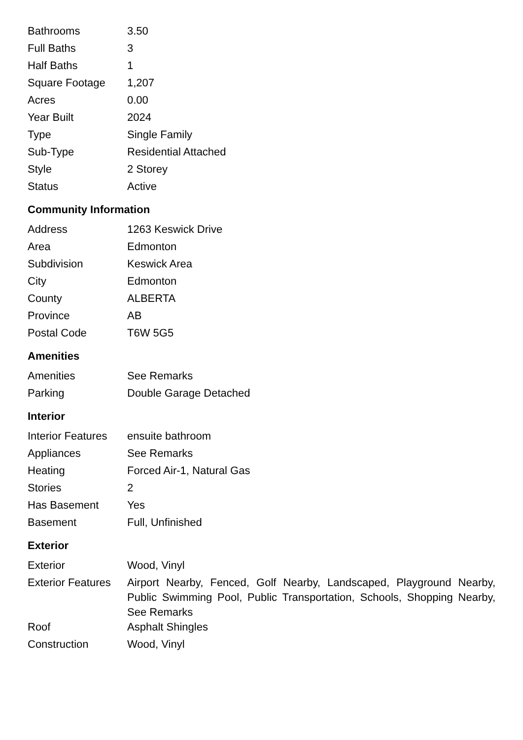| Bathrooms | 3.50 |
| Full Baths | 3 |
| Half Baths | 1 |
| Square Footage | 1,207 |
| Acres | 0.00 |
| Year Built | 2024 |
| Type | Single Family |
| Sub-Type | Residential Attached |
| Style | 2 Storey |
| Status | Active |
Community Information
| Address | 1263 Keswick Drive |
| Area | Edmonton |
| Subdivision | Keswick Area |
| City | Edmonton |
| County | ALBERTA |
| Province | AB |
| Postal Code | T6W 5G5 |
Amenities
| Amenities | See Remarks |
| Parking | Double Garage Detached |
Interior
| Interior Features | ensuite bathroom |
| Appliances | See Remarks |
| Heating | Forced Air-1, Natural Gas |
| Stories | 2 |
| Has Basement | Yes |
| Basement | Full, Unfinished |
Exterior
| Exterior | Wood, Vinyl |
| Exterior Features | Airport Nearby, Fenced, Golf Nearby, Landscaped, Playground Nearby, Public Swimming Pool, Public Transportation, Schools, Shopping Nearby, See Remarks |
| Roof | Asphalt Shingles |
| Construction | Wood, Vinyl |